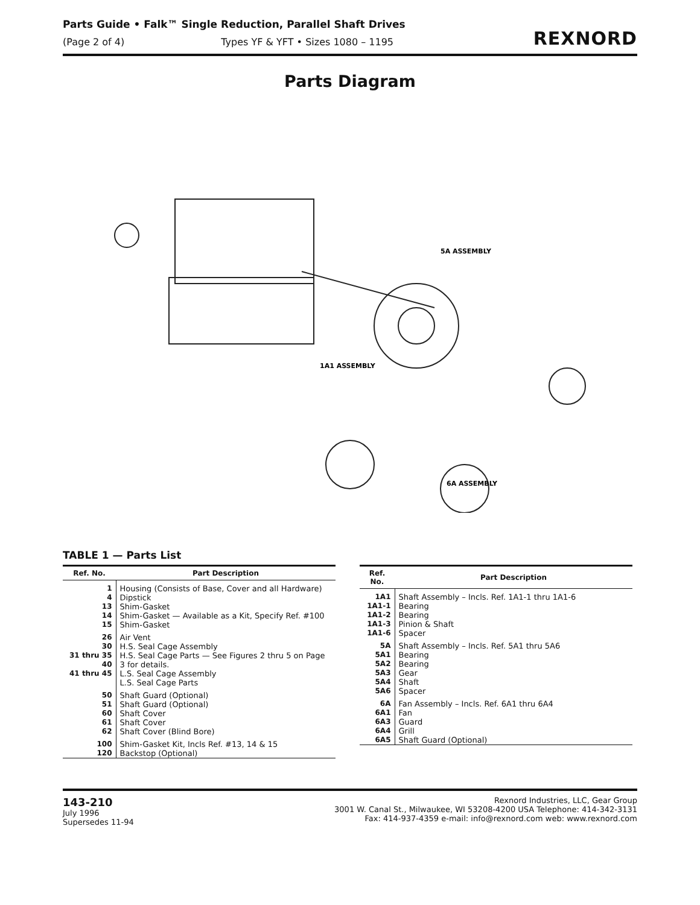Parts Guide • Falk™ Single Reduction, Parallel Shaft Drives
(Page 2 of 4) Types YF & YFT • Sizes 1080 – 1195
REXNORD
Parts Diagram
5A ASSEMBLY
1A1 ASSEMBLY
6A ASSEMBLY
TABLE 1 — Parts List
| Ref. No. | Part Description |
| --- | --- |
| 1 4 13 14 15 | Housing (Consists of Base, Cover and all Hardware) Dipstick Shim-Gasket Shim-Gasket — Available as a Kit, Specify Ref. #100 Shim-Gasket |
| 26 30 31 thru 35 40 41 thru 45 | Air Vent H.S. Seal Cage Assembly H.S. Seal Cage Parts — See Figures 2 thru 5 on Page 3 for details. L.S. Seal Cage Assembly L.S. Seal Cage Parts |
| 50 51 60 61 62 | Shaft Guard (Optional) Shaft Guard (Optional) Shaft Cover Shaft Cover Shaft Cover (Blind Bore) |
| 100 120 | Shim-Gasket Kit, Incls Ref. #13, 14 & 15 Backstop (Optional) |
| Ref. No. | Part Description |
| --- | --- |
| 1A1 1A1-1 1A1-2 1A1-3 1A1-6 | Shaft Assembly – Incls. Ref. 1A1-1 thru 1A1-6 Bearing Bearing Pinion & Shaft Spacer |
| 5A 5A1 5A2 5A3 5A4 5A6 | Shaft Assembly – Incls. Ref. 5A1 thru 5A6 Bearing Bearing Gear Shaft Spacer |
| 6A 6A1 6A3 6A4 6A5 | Fan Assembly – Incls. Ref. 6A1 thru 6A4 Fan Guard Grill Shaft Guard (Optional) |
143-210
July 1996
Supersedes 11-94
Rexnord Industries, LLC, Gear Group
3001 W. Canal St., Milwaukee, WI 53208-4200 USA Telephone: 414-342-3131
Fax: 414-937-4359 e-mail: info@rexnord.com web: www.rexnord.com